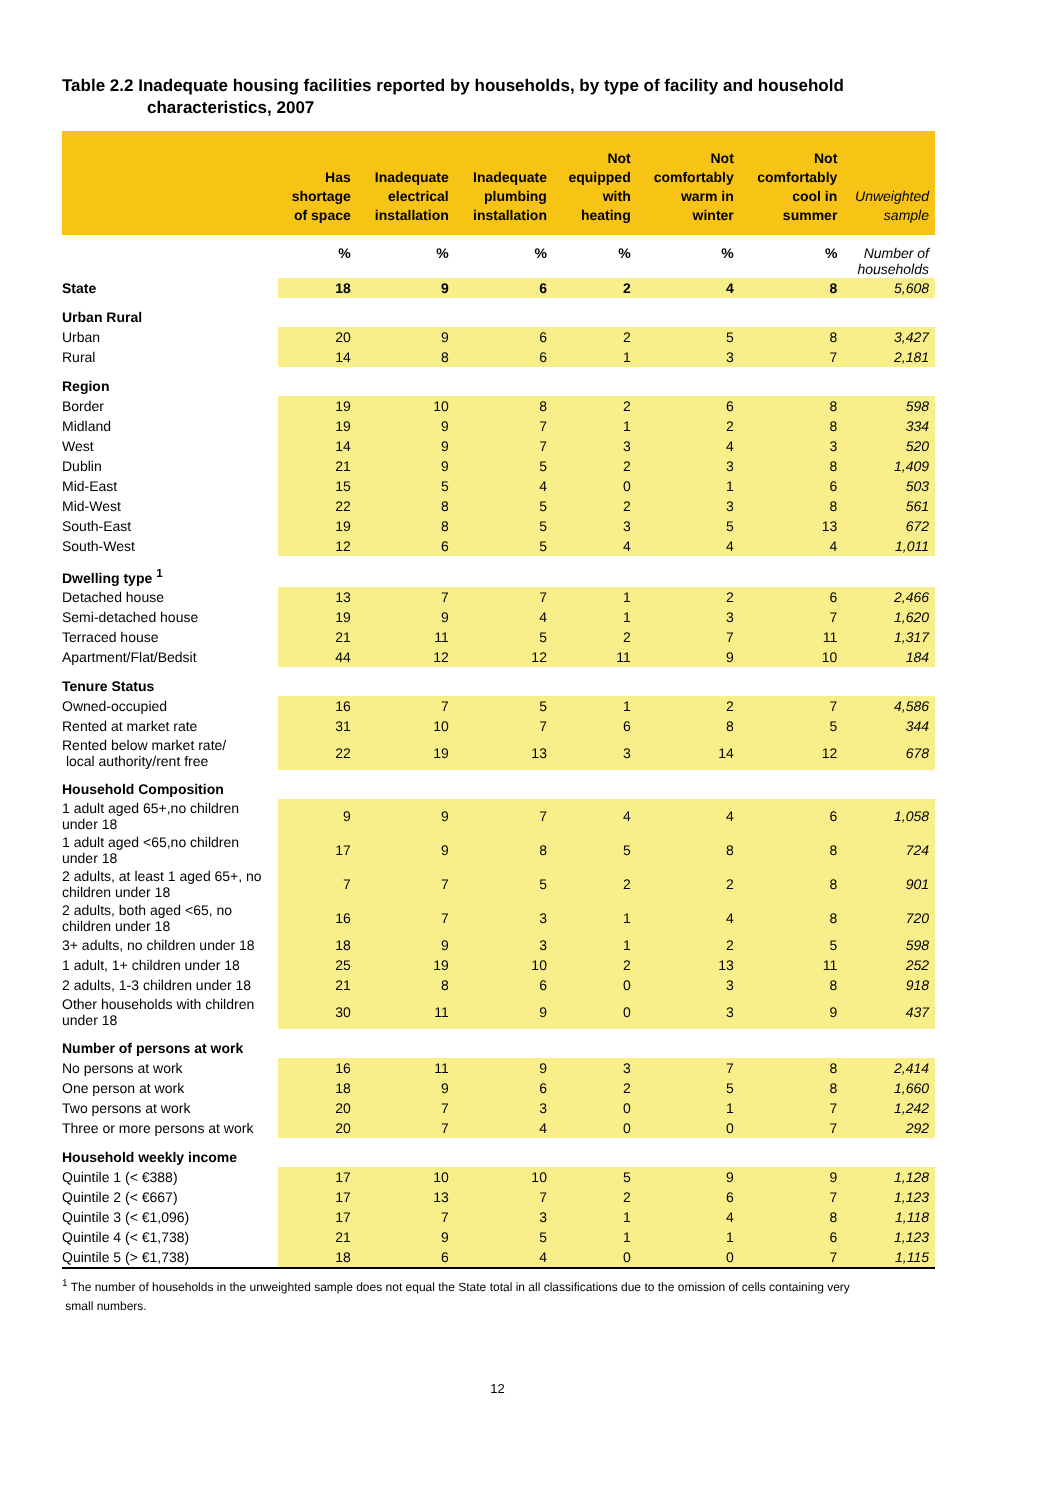Table 2.2 Inadequate housing facilities reported by households, by type of facility and household
characteristics, 2007
| | Has shortage of space | Inadequate electrical installation | Inadequate plumbing installation | Not equipped with heating | Not comfortably warm in winter | Not comfortably cool in summer | Unweighted sample |
| --- | --- | --- | --- | --- | --- | --- | --- |
| | % | % | % | % | % | % | Number of households |
| State | 18 | 9 | 6 | 2 | 4 | 8 | 5,608 |
| Urban Rural | | | | | | | |
| Urban | 20 | 9 | 6 | 2 | 5 | 8 | 3,427 |
| Rural | 14 | 8 | 6 | 1 | 3 | 7 | 2,181 |
| Region | | | | | | | |
| Border | 19 | 10 | 8 | 2 | 6 | 8 | 598 |
| Midland | 19 | 9 | 7 | 1 | 2 | 8 | 334 |
| West | 14 | 9 | 7 | 3 | 4 | 3 | 520 |
| Dublin | 21 | 9 | 5 | 2 | 3 | 8 | 1,409 |
| Mid-East | 15 | 5 | 4 | 0 | 1 | 6 | 503 |
| Mid-West | 22 | 8 | 5 | 2 | 3 | 8 | 561 |
| South-East | 19 | 8 | 5 | 3 | 5 | 13 | 672 |
| South-West | 12 | 6 | 5 | 4 | 4 | 4 | 1,011 |
| Dwelling type <sup>1</sup> | | | | | | | |
| Detached house | 13 | 7 | 7 | 1 | 2 | 6 | 2,466 |
| Semi-detached house | 19 | 9 | 4 | 1 | 3 | 7 | 1,620 |
| Terraced house | 21 | 11 | 5 | 2 | 7 | 11 | 1,317 |
| Apartment/Flat/Bedsit | 44 | 12 | 12 | 11 | 9 | 10 | 184 |
| Tenure Status | | | | | | | |
| Owned-occupied | 16 | 7 | 5 | 1 | 2 | 7 | 4,586 |
| Rented at market rate | 31 | 10 | 7 | 6 | 8 | 5 | 344 |
| Rented below market rate/ local authority/rent free | 22 | 19 | 13 | 3 | 14 | 12 | 678 |
| Household Composition | | | | | | | |
| 1 adult aged 65+,no children under 18 | 9 | 9 | 7 | 4 | 4 | 6 | 1,058 |
| 1 adult aged <65,no children under 18 | 17 | 9 | 8 | 5 | 8 | 8 | 724 |
| 2 adults, at least 1 aged 65+, no children under 18 | 7 | 7 | 5 | 2 | 2 | 8 | 901 |
| 2 adults, both aged <65, no children under 18 | 16 | 7 | 3 | 1 | 4 | 8 | 720 |
| 3+ adults, no children under 18 | 18 | 9 | 3 | 1 | 2 | 5 | 598 |
| 1 adult, 1+ children under 18 | 25 | 19 | 10 | 2 | 13 | 11 | 252 |
| 2 adults, 1-3 children under 18 | 21 | 8 | 6 | 0 | 3 | 8 | 918 |
| Other households with children under 18 | 30 | 11 | 9 | 0 | 3 | 9 | 437 |
| Number of persons at work | | | | | | | |
| No persons at work | 16 | 11 | 9 | 3 | 7 | 8 | 2,414 |
| One person at work | 18 | 9 | 6 | 2 | 5 | 8 | 1,660 |
| Two persons at work | 20 | 7 | 3 | 0 | 1 | 7 | 1,242 |
| Three or more persons at work | 20 | 7 | 4 | 0 | 0 | 7 | 292 |
| Household weekly income | | | | | | | |
| Quintile 1 (< €388) | 17 | 10 | 10 | 5 | 9 | 9 | 1,128 |
| Quintile 2 (< €667) | 17 | 13 | 7 | 2 | 6 | 7 | 1,123 |
| Quintile 3 (< €1,096) | 17 | 7 | 3 | 1 | 4 | 8 | 1,118 |
| Quintile 4 (< €1,738) | 21 | 9 | 5 | 1 | 1 | 6 | 1,123 |
| Quintile 5 (> €1,738) | 18 | 6 | 4 | 0 | 0 | 7 | 1,115 |
<sup>1</sup> The number of households in the unweighted sample does not equal the State total in all classifications due to the omission of cells containing very
small numbers.
12